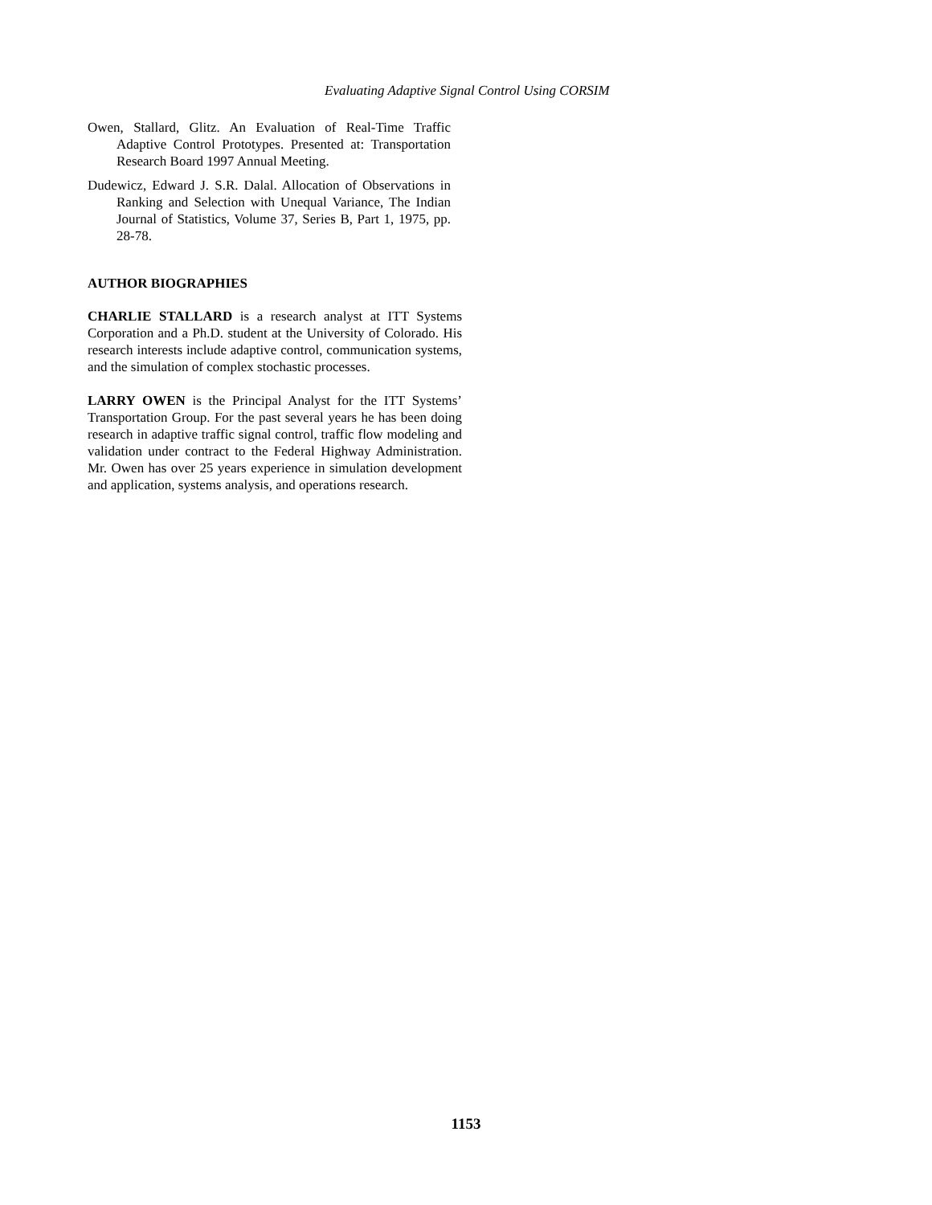Evaluating Adaptive Signal Control Using CORSIM
Owen, Stallard, Glitz. An Evaluation of Real-Time Traffic Adaptive Control Prototypes. Presented at: Transportation Research Board 1997 Annual Meeting.
Dudewicz, Edward J. S.R. Dalal. Allocation of Observations in Ranking and Selection with Unequal Variance, The Indian Journal of Statistics, Volume 37, Series B, Part 1, 1975, pp. 28-78.
AUTHOR BIOGRAPHIES
CHARLIE STALLARD is a research analyst at ITT Systems Corporation and a Ph.D. student at the University of Colorado. His research interests include adaptive control, communication systems, and the simulation of complex stochastic processes.
LARRY OWEN is the Principal Analyst for the ITT Systems’ Transportation Group. For the past several years he has been doing research in adaptive traffic signal control, traffic flow modeling and validation under contract to the Federal Highway Administration. Mr. Owen has over 25 years experience in simulation development and application, systems analysis, and operations research.
1153